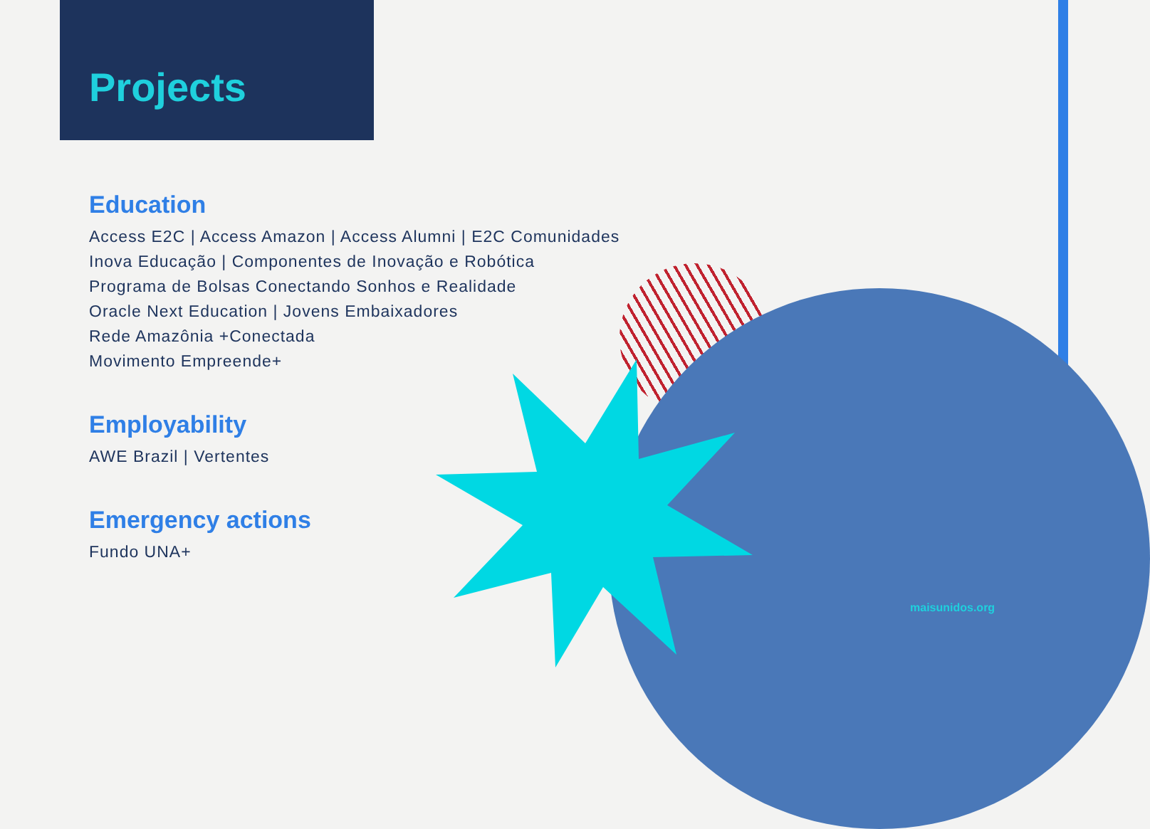Projects
Education
Access E2C | Access Amazon | Access Alumni | E2C Comunidades
Inova Educação | Componentes de Inovação e Robótica
Programa de Bolsas Conectando Sonhos e Realidade
Oracle Next Education | Jovens Embaixadores
Rede Amazônia +Conectada
Movimento Empreende+
Employability
AWE Brazil | Vertentes
Emergency actions
Fundo UNA+
maisunidos.org